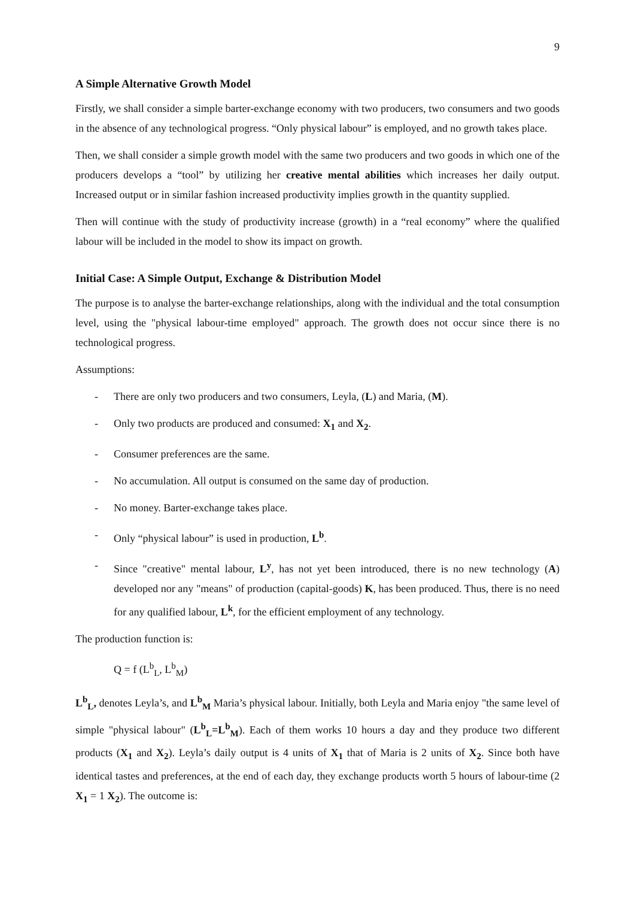9
A Simple Alternative Growth Model
Firstly, we shall consider a simple barter-exchange economy with two producers, two consumers and two goods in the absence of any technological progress. “Only physical labour” is employed, and no growth takes place.
Then, we shall consider a simple growth model with the same two producers and two goods in which one of the producers develops a “tool” by utilizing her creative mental abilities which increases her daily output. Increased output or in similar fashion increased productivity implies growth in the quantity supplied.
Then will continue with the study of productivity increase (growth) in a “real economy” where the qualified labour will be included in the model to show its impact on growth.
Initial Case: A Simple Output, Exchange & Distribution Model
The purpose is to analyse the barter-exchange relationships, along with the individual and the total consumption level, using the "physical labour-time employed" approach. The growth does not occur since there is no technological progress.
Assumptions:
- There are only two producers and two consumers, Leyla, (L) and Maria, (M).
- Only two products are produced and consumed: X<sub>1</sub> and X<sub>2</sub>.
- Consumer preferences are the same.
- No accumulation. All output is consumed on the same day of production.
- No money. Barter-exchange takes place.
- Only “physical labour” is used in production, L<sup>b</sup>.
- Since "creative" mental labour, L<sup>y</sup>, has not yet been introduced, there is no new technology (A) developed nor any "means" of production (capital-goods) K, has been produced. Thus, there is no need for any qualified labour, L<sup>k</sup>, for the efficient employment of any technology.
The production function is:
Q = f (L<sup>b</sup><sub>L</sub>, L<sup>b</sup><sub>M</sub>)
L<sup>b</sup><sub>L</sub>, denotes Leyla’s, and L<sup>b</sup><sub>M</sub> Maria’s physical labour. Initially, both Leyla and Maria enjoy "the same level of simple "physical labour" (L<sup>b</sup><sub>L</sub>=L<sup>b</sup><sub>M</sub>). Each of them works 10 hours a day and they produce two different products (X<sub>1</sub> and X<sub>2</sub>). Leyla’s daily output is 4 units of X<sub>1</sub> that of Maria is 2 units of X<sub>2</sub>. Since both have identical tastes and preferences, at the end of each day, they exchange products worth 5 hours of labour-time (2 X<sub>1</sub> = 1 X<sub>2</sub>). The outcome is: